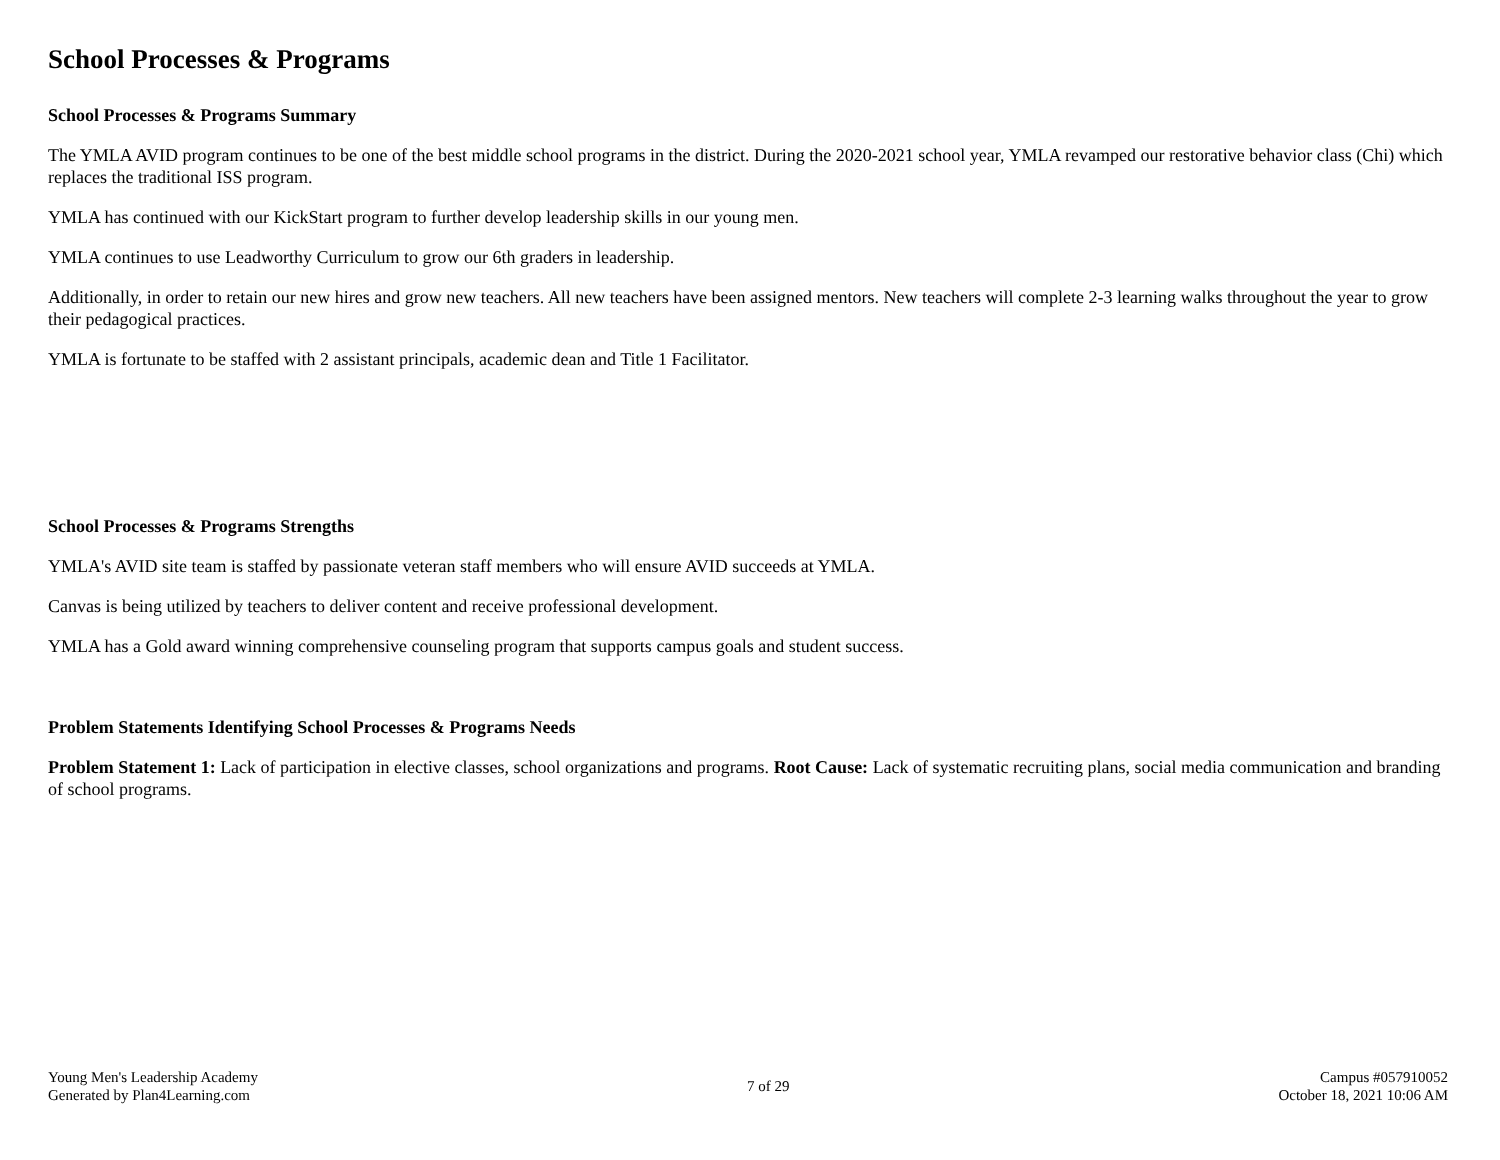School Processes & Programs
School Processes & Programs Summary
The YMLA AVID program continues to be one of the best middle school programs in the district. During the 2020-2021 school year, YMLA revamped our restorative behavior class (Chi) which replaces the traditional ISS program.
YMLA has continued with our KickStart program to further develop leadership skills in our young men.
YMLA continues to use Leadworthy Curriculum to grow our 6th graders in leadership.
Additionally, in order to retain our new hires and grow new teachers. All new teachers have been assigned mentors. New teachers will complete 2-3 learning walks throughout the year to grow their pedagogical practices.
YMLA is fortunate to be staffed with 2 assistant principals, academic dean and Title 1 Facilitator.
School Processes & Programs Strengths
YMLA's AVID site team is staffed by passionate veteran staff members who will ensure AVID succeeds at YMLA.
Canvas is being utilized by teachers to deliver content and receive professional development.
YMLA has a Gold award winning comprehensive counseling program that supports campus goals and student success.
Problem Statements Identifying School Processes & Programs Needs
Problem Statement 1: Lack of participation in elective classes, school organizations and programs. Root Cause: Lack of systematic recruiting plans, social media communication and branding of school programs.
Young Men's Leadership Academy
Generated by Plan4Learning.com
7 of 29
Campus #057910052
October 18, 2021 10:06 AM